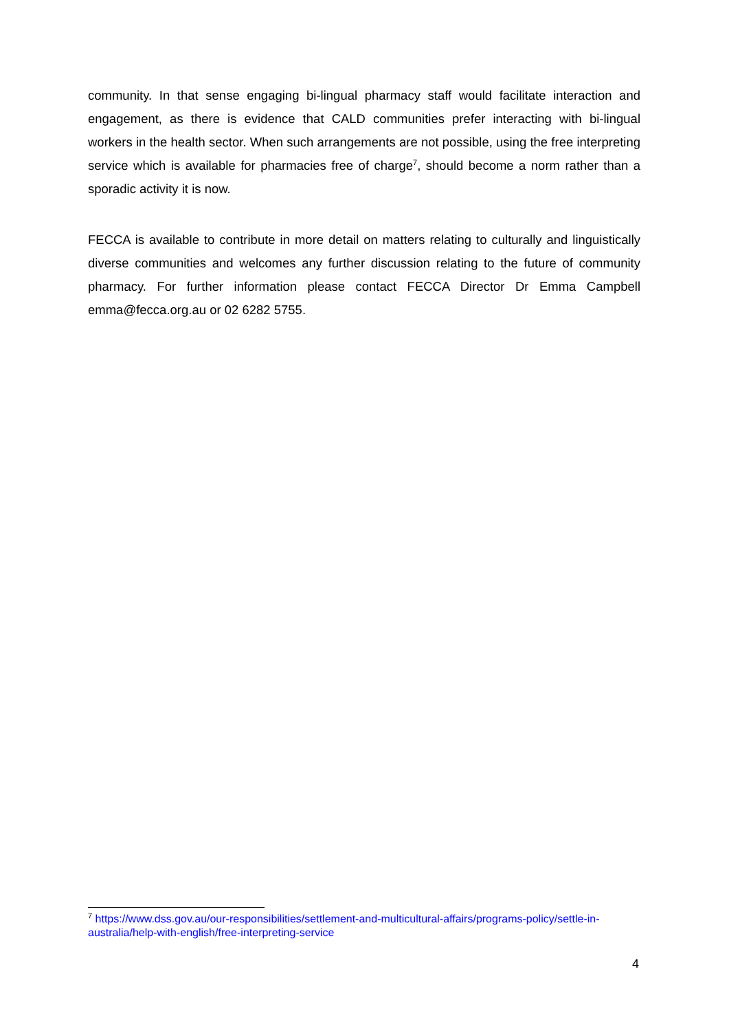community. In that sense engaging bi-lingual pharmacy staff would facilitate interaction and engagement, as there is evidence that CALD communities prefer interacting with bi-lingual workers in the health sector. When such arrangements are not possible, using the free interpreting service which is available for pharmacies free of charge<sup>7</sup>, should become a norm rather than a sporadic activity it is now.
FECCA is available to contribute in more detail on matters relating to culturally and linguistically diverse communities and welcomes any further discussion relating to the future of community pharmacy. For further information please contact FECCA Director Dr Emma Campbell emma@fecca.org.au or 02 6282 5755.
<sup>7</sup> https://www.dss.gov.au/our-responsibilities/settlement-and-multicultural-affairs/programs-policy/settle-in-australia/help-with-english/free-interpreting-service
4